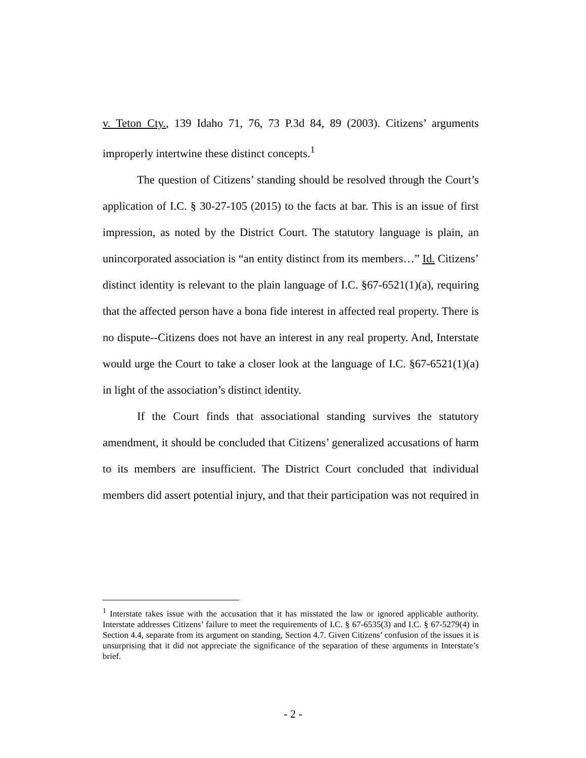v. Teton Cty., 139 Idaho 71, 76, 73 P.3d 84, 89 (2003). Citizens’ arguments improperly intertwine these distinct concepts.<sup>1</sup>
The question of Citizens’ standing should be resolved through the Court’s application of I.C. § 30-27-105 (2015) to the facts at bar. This is an issue of first impression, as noted by the District Court. The statutory language is plain, an unincorporated association is “an entity distinct from its members…” Id. Citizens’ distinct identity is relevant to the plain language of I.C. §67-6521(1)(a), requiring that the affected person have a bona fide interest in affected real property. There is no dispute--Citizens does not have an interest in any real property. And, Interstate would urge the Court to take a closer look at the language of I.C. §67-6521(1)(a) in light of the association’s distinct identity.
If the Court finds that associational standing survives the statutory amendment, it should be concluded that Citizens’ generalized accusations of harm to its members are insufficient. The District Court concluded that individual members did assert potential injury, and that their participation was not required in
<sup>1</sup> Interstate takes issue with the accusation that it has misstated the law or ignored applicable authority. Interstate addresses Citizens’ failure to meet the requirements of I.C. § 67-6535(3) and I.C. § 67-5279(4) in Section 4.4, separate from its argument on standing, Section 4.7. Given Citizens’ confusion of the issues it is unsurprising that it did not appreciate the significance of the separation of these arguments in Interstate’s brief.
- 2 -